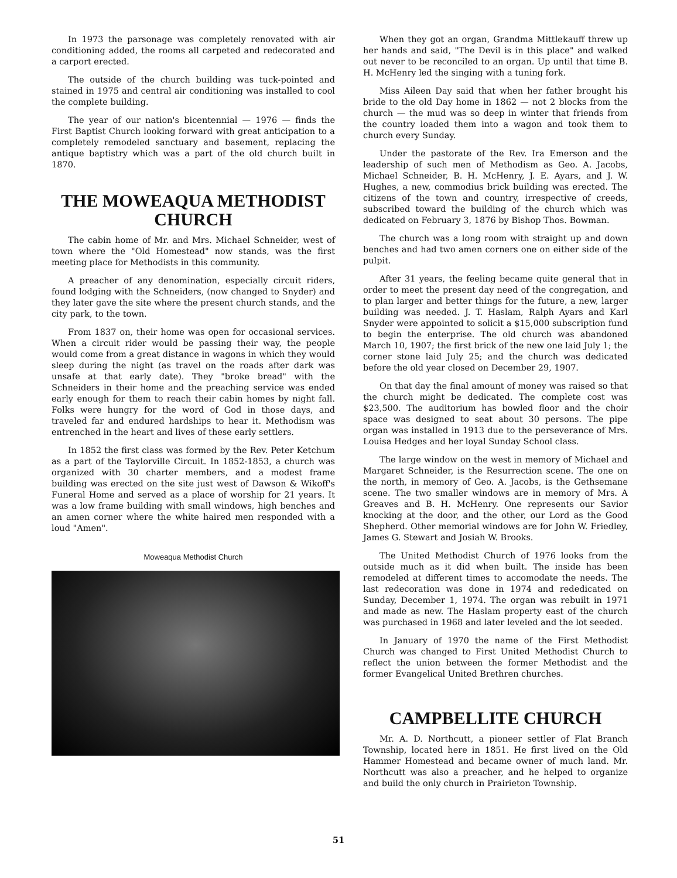In 1973 the parsonage was completely renovated with air conditioning added, the rooms all carpeted and redecorated and a carport erected.
The outside of the church building was tuck-pointed and stained in 1975 and central air conditioning was installed to cool the complete building.
The year of our nation's bicentennial — 1976 — finds the First Baptist Church looking forward with great anticipation to a completely remodeled sanctuary and basement, replacing the antique baptistry which was a part of the old church built in 1870.
THE MOWEAQUA METHODIST CHURCH
The cabin home of Mr. and Mrs. Michael Schneider, west of town where the "Old Homestead" now stands, was the first meeting place for Methodists in this community.
A preacher of any denomination, especially circuit riders, found lodging with the Schneiders, (now changed to Snyder) and they later gave the site where the present church stands, and the city park, to the town.
From 1837 on, their home was open for occasional services. When a circuit rider would be passing their way, the people would come from a great distance in wagons in which they would sleep during the night (as travel on the roads after dark was unsafe at that early date). They "broke bread" with the Schneiders in their home and the preaching service was ended early enough for them to reach their cabin homes by night fall. Folks were hungry for the word of God in those days, and traveled far and endured hardships to hear it. Methodism was entrenched in the heart and lives of these early settlers.
In 1852 the first class was formed by the Rev. Peter Ketchum as a part of the Taylorville Circuit. In 1852-1853, a church was organized with 30 charter members, and a modest frame building was erected on the site just west of Dawson & Wikoff's Funeral Home and served as a place of worship for 21 years. It was a low frame building with small windows, high benches and an amen corner where the white haired men responded with a loud "Amen".
Moweaqua Methodist Church
When they got an organ, Grandma Mittlekauff threw up her hands and said, "The Devil is in this place" and walked out never to be reconciled to an organ. Up until that time B. H. McHenry led the singing with a tuning fork.
Miss Aileen Day said that when her father brought his bride to the old Day home in 1862 — not 2 blocks from the church — the mud was so deep in winter that friends from the country loaded them into a wagon and took them to church every Sunday.
Under the pastorate of the Rev. Ira Emerson and the leadership of such men of Methodism as Geo. A. Jacobs, Michael Schneider, B. H. McHenry, J. E. Ayars, and J. W. Hughes, a new, commodius brick building was erected. The citizens of the town and country, irrespective of creeds, subscribed toward the building of the church which was dedicated on February 3, 1876 by Bishop Thos. Bowman.
The church was a long room with straight up and down benches and had two amen corners one on either side of the pulpit.
After 31 years, the feeling became quite general that in order to meet the present day need of the congregation, and to plan larger and better things for the future, a new, larger building was needed. J. T. Haslam, Ralph Ayars and Karl Snyder were appointed to solicit a $15,000 subscription fund to begin the enterprise. The old church was abandoned March 10, 1907; the first brick of the new one laid July 1; the corner stone laid July 25; and the church was dedicated before the old year closed on December 29, 1907.
On that day the final amount of money was raised so that the church might be dedicated. The complete cost was $23,500. The auditorium has bowled floor and the choir space was designed to seat about 30 persons. The pipe organ was installed in 1913 due to the perseverance of Mrs. Louisa Hedges and her loyal Sunday School class.
The large window on the west in memory of Michael and Margaret Schneider, is the Resurrection scene. The one on the north, in memory of Geo. A. Jacobs, is the Gethsemane scene. The two smaller windows are in memory of Mrs. A Greaves and B. H. McHenry. One represents our Savior knocking at the door, and the other, our Lord as the Good Shepherd. Other memorial windows are for John W. Friedley, James G. Stewart and Josiah W. Brooks.
The United Methodist Church of 1976 looks from the outside much as it did when built. The inside has been remodeled at different times to accomodate the needs. The last redecoration was done in 1974 and rededicated on Sunday, December 1, 1974. The organ was rebuilt in 1971 and made as new. The Haslam property east of the church was purchased in 1968 and later leveled and the lot seeded.
In January of 1970 the name of the First Methodist Church was changed to First United Methodist Church to reflect the union between the former Methodist and the former Evangelical United Brethren churches.
CAMPBELLITE CHURCH
Mr. A. D. Northcutt, a pioneer settler of Flat Branch Township, located here in 1851. He first lived on the Old Hammer Homestead and became owner of much land. Mr. Northcutt was also a preacher, and he helped to organize and build the only church in Prairieton Township.
51